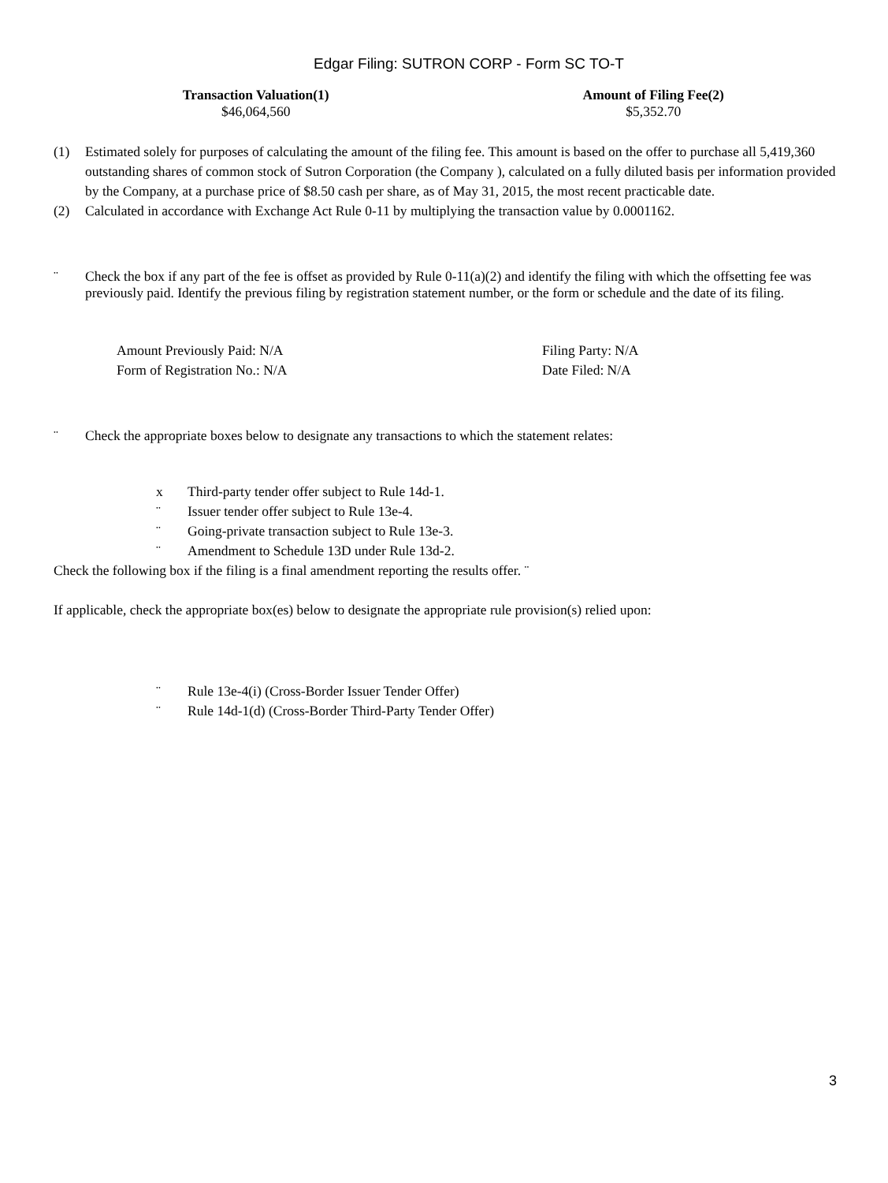Edgar Filing: SUTRON CORP - Form SC TO-T
| Transaction Valuation(1) | Amount of Filing Fee(2) |
| --- | --- |
| $46,064,560 | $5,352.70 |
| (1) | Estimated solely for purposes of calculating the amount of the filing fee. This amount is based on the offer to purchase all 5,419,360 outstanding shares of common stock of Sutron Corporation (the Company ), calculated on a fully diluted basis per information provided by the Company, at a purchase price of $8.50 cash per share, as of May 31, 2015, the most recent practicable date. |
| (2) | Calculated in accordance with Exchange Act Rule 0-11 by multiplying the transaction value by 0.0001162. |
| ¨ | Check the box if any part of the fee is offset as provided by Rule 0-11(a)(2) and identify the filing with which the offsetting fee was previously paid. Identify the previous filing by registration statement number, or the form or schedule and the date of its filing. |
| Amount Previously Paid: N/A | Filing Party: N/A |
| Form of Registration No.: N/A | Date Filed: N/A |
| ¨ | Check the appropriate boxes below to designate any transactions to which the statement relates: |
| x | Third-party tender offer subject to Rule 14d-1. |
| ¨ | Issuer tender offer subject to Rule 13e-4. |
| ¨ | Going-private transaction subject to Rule 13e-3. |
| ¨ | Amendment to Schedule 13D under Rule 13d-2. |
Check the following box if the filing is a final amendment reporting the results offer. ¨
If applicable, check the appropriate box(es) below to designate the appropriate rule provision(s) relied upon:
| ¨ | Rule 13e-4(i) (Cross-Border Issuer Tender Offer) |
| ¨ | Rule 14d-1(d) (Cross-Border Third-Party Tender Offer) |
3